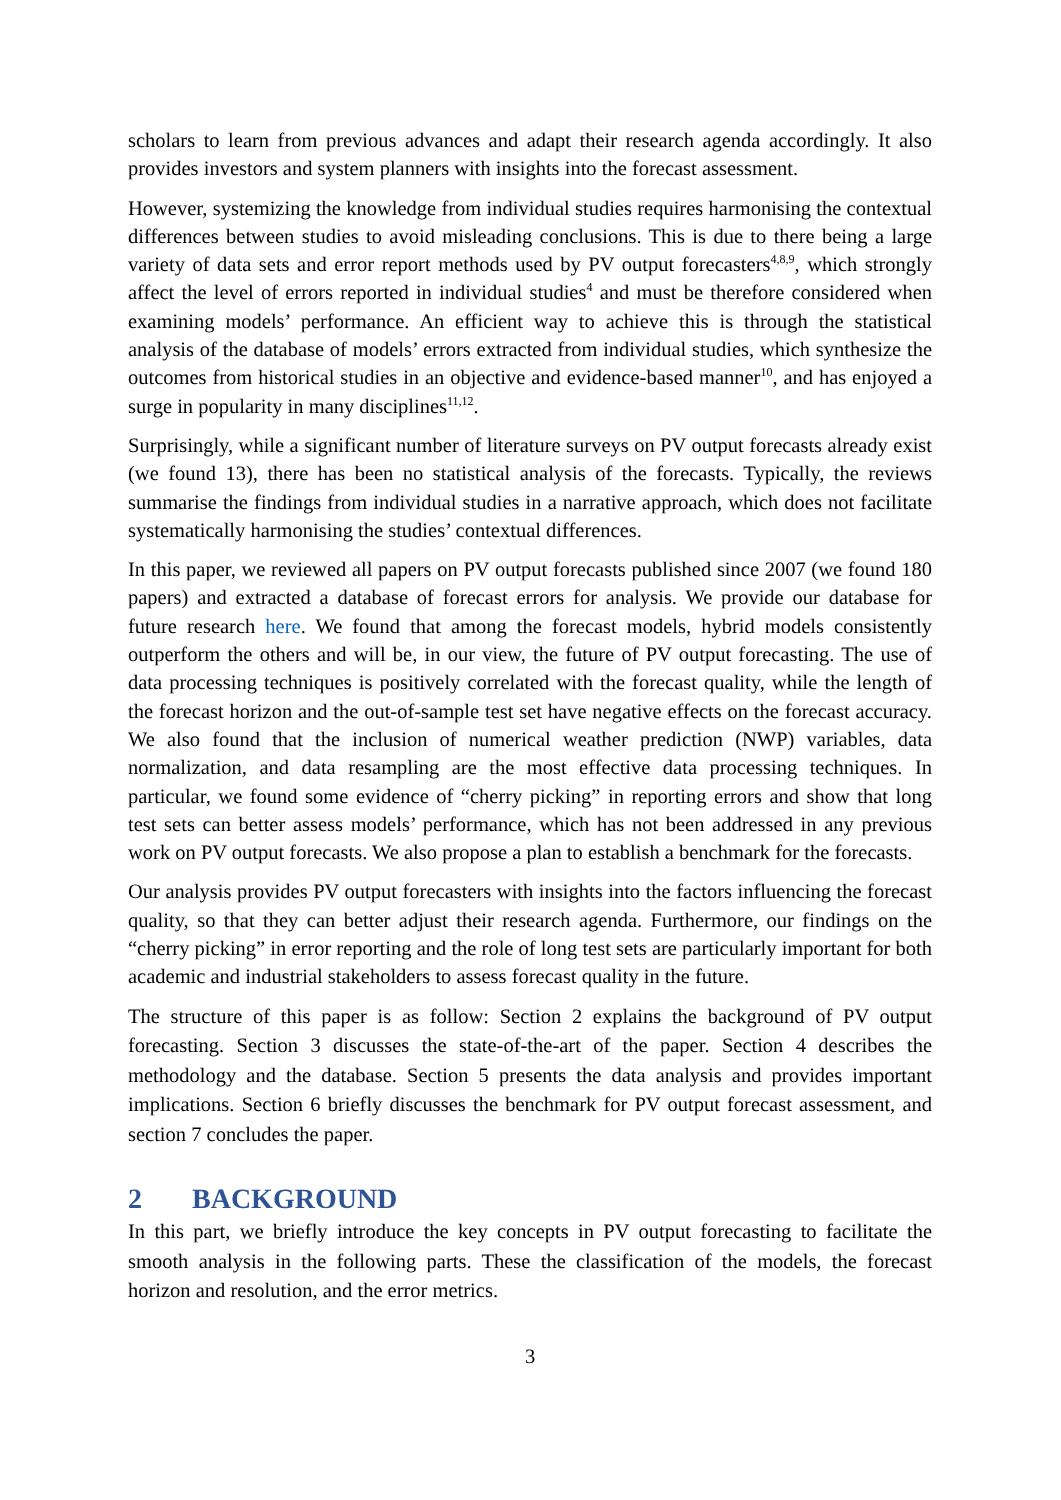scholars to learn from previous advances and adapt their research agenda accordingly. It also provides investors and system planners with insights into the forecast assessment.
However, systemizing the knowledge from individual studies requires harmonising the contextual differences between studies to avoid misleading conclusions. This is due to there being a large variety of data sets and error report methods used by PV output forecasters<sup>4,8,9</sup>, which strongly affect the level of errors reported in individual studies<sup>4</sup> and must be therefore considered when examining models’ performance. An efficient way to achieve this is through the statistical analysis of the database of models’ errors extracted from individual studies, which synthesize the outcomes from historical studies in an objective and evidence-based manner<sup>10</sup>, and has enjoyed a surge in popularity in many disciplines<sup>11,12</sup>.
Surprisingly, while a significant number of literature surveys on PV output forecasts already exist (we found 13), there has been no statistical analysis of the forecasts. Typically, the reviews summarise the findings from individual studies in a narrative approach, which does not facilitate systematically harmonising the studies’ contextual differences.
In this paper, we reviewed all papers on PV output forecasts published since 2007 (we found 180 papers) and extracted a database of forecast errors for analysis. We provide our database for future research here. We found that among the forecast models, hybrid models consistently outperform the others and will be, in our view, the future of PV output forecasting. The use of data processing techniques is positively correlated with the forecast quality, while the length of the forecast horizon and the out-of-sample test set have negative effects on the forecast accuracy. We also found that the inclusion of numerical weather prediction (NWP) variables, data normalization, and data resampling are the most effective data processing techniques. In particular, we found some evidence of “cherry picking” in reporting errors and show that long test sets can better assess models’ performance, which has not been addressed in any previous work on PV output forecasts. We also propose a plan to establish a benchmark for the forecasts.
Our analysis provides PV output forecasters with insights into the factors influencing the forecast quality, so that they can better adjust their research agenda. Furthermore, our findings on the “cherry picking” in error reporting and the role of long test sets are particularly important for both academic and industrial stakeholders to assess forecast quality in the future.
The structure of this paper is as follow: Section 2 explains the background of PV output forecasting. Section 3 discusses the state-of-the-art of the paper. Section 4 describes the methodology and the database. Section 5 presents the data analysis and provides important implications. Section 6 briefly discusses the benchmark for PV output forecast assessment, and section 7 concludes the paper.
2 BACKGROUND
In this part, we briefly introduce the key concepts in PV output forecasting to facilitate the smooth analysis in the following parts. These the classification of the models, the forecast horizon and resolution, and the error metrics.
3